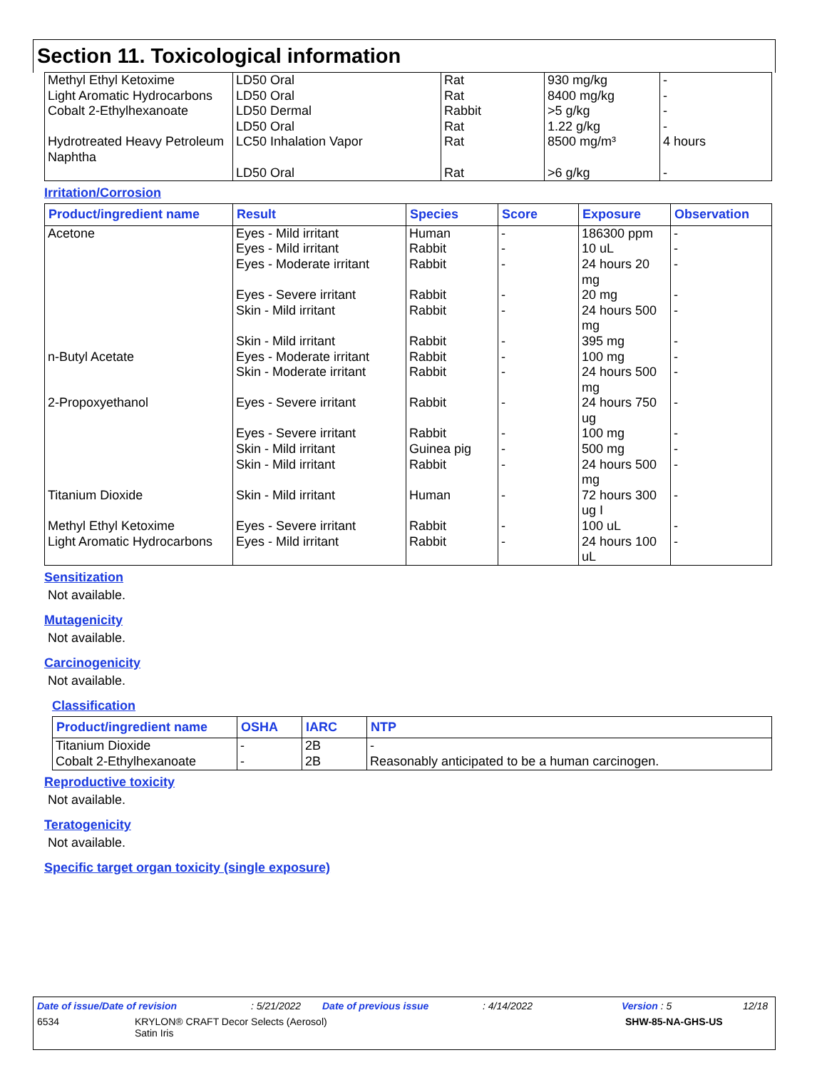Section 11. Toxicological information
| Methyl Ethyl Ketoxime | LD50 Oral | Rat | 930 mg/kg | - |
| Light Aromatic Hydrocarbons | LD50 Oral | Rat | 8400 mg/kg | - |
| Cobalt 2-Ethylhexanoate | LD50 Dermal | Rabbit | >5 g/kg | - |
| | LD50 Oral | Rat | 1.22 g/kg | - |
| Hydrotreated Heavy Petroleum Naphtha | LC50 Inhalation Vapor | Rat | 8500 mg/m³ | 4 hours |
| | LD50 Oral | Rat | >6 g/kg | - |
Irritation/Corrosion
| Product/ingredient name | Result | Species | Score | Exposure | Observation |
| --- | --- | --- | --- | --- | --- |
| Acetone | Eyes - Mild irritant | Human | - | 186300 ppm | - |
| | Eyes - Mild irritant | Rabbit | - | 10 uL | - |
| | Eyes - Moderate irritant | Rabbit | - | 24 hours 20 mg | - |
| | Eyes - Severe irritant | Rabbit | - | 20 mg | - |
| | Skin - Mild irritant | Rabbit | - | 24 hours 500 mg | - |
| | Skin - Mild irritant | Rabbit | - | 395 mg | - |
| n-Butyl Acetate | Eyes - Moderate irritant | Rabbit | - | 100 mg | - |
| | Skin - Moderate irritant | Rabbit | - | 24 hours 500 mg | - |
| 2-Propoxyethanol | Eyes - Severe irritant | Rabbit | - | 24 hours 750 ug | - |
| | Eyes - Severe irritant | Rabbit | - | 100 mg | - |
| | Skin - Mild irritant | Guinea pig | - | 500 mg | - |
| | Skin - Mild irritant | Rabbit | - | 24 hours 500 mg | - |
| Titanium Dioxide | Skin - Mild irritant | Human | - | 72 hours 300 ug I | - |
| Methyl Ethyl Ketoxime | Eyes - Severe irritant | Rabbit | - | 100 uL | - |
| Light Aromatic Hydrocarbons | Eyes - Mild irritant | Rabbit | - | 24 hours 100 uL | - |
Sensitization
Not available.
Mutagenicity
Not available.
Carcinogenicity
Not available.
Classification
| Product/ingredient name | OSHA | IARC | NTP |
| --- | --- | --- | --- |
| Titanium Dioxide | - | 2B | - |
| Cobalt 2-Ethylhexanoate | - | 2B | Reasonably anticipated to be a human carcinogen. |
Reproductive toxicity
Not available.
Teratogenicity
Not available.
Specific target organ toxicity (single exposure)
Date of issue/Date of revision: 5/21/2022 Date of previous issue: 4/14/2022 Version : 5 12/18
6534 KRYLON® CRAFT Decor Selects (Aerosol)
Satin Iris SHW-85-NA-GHS-US